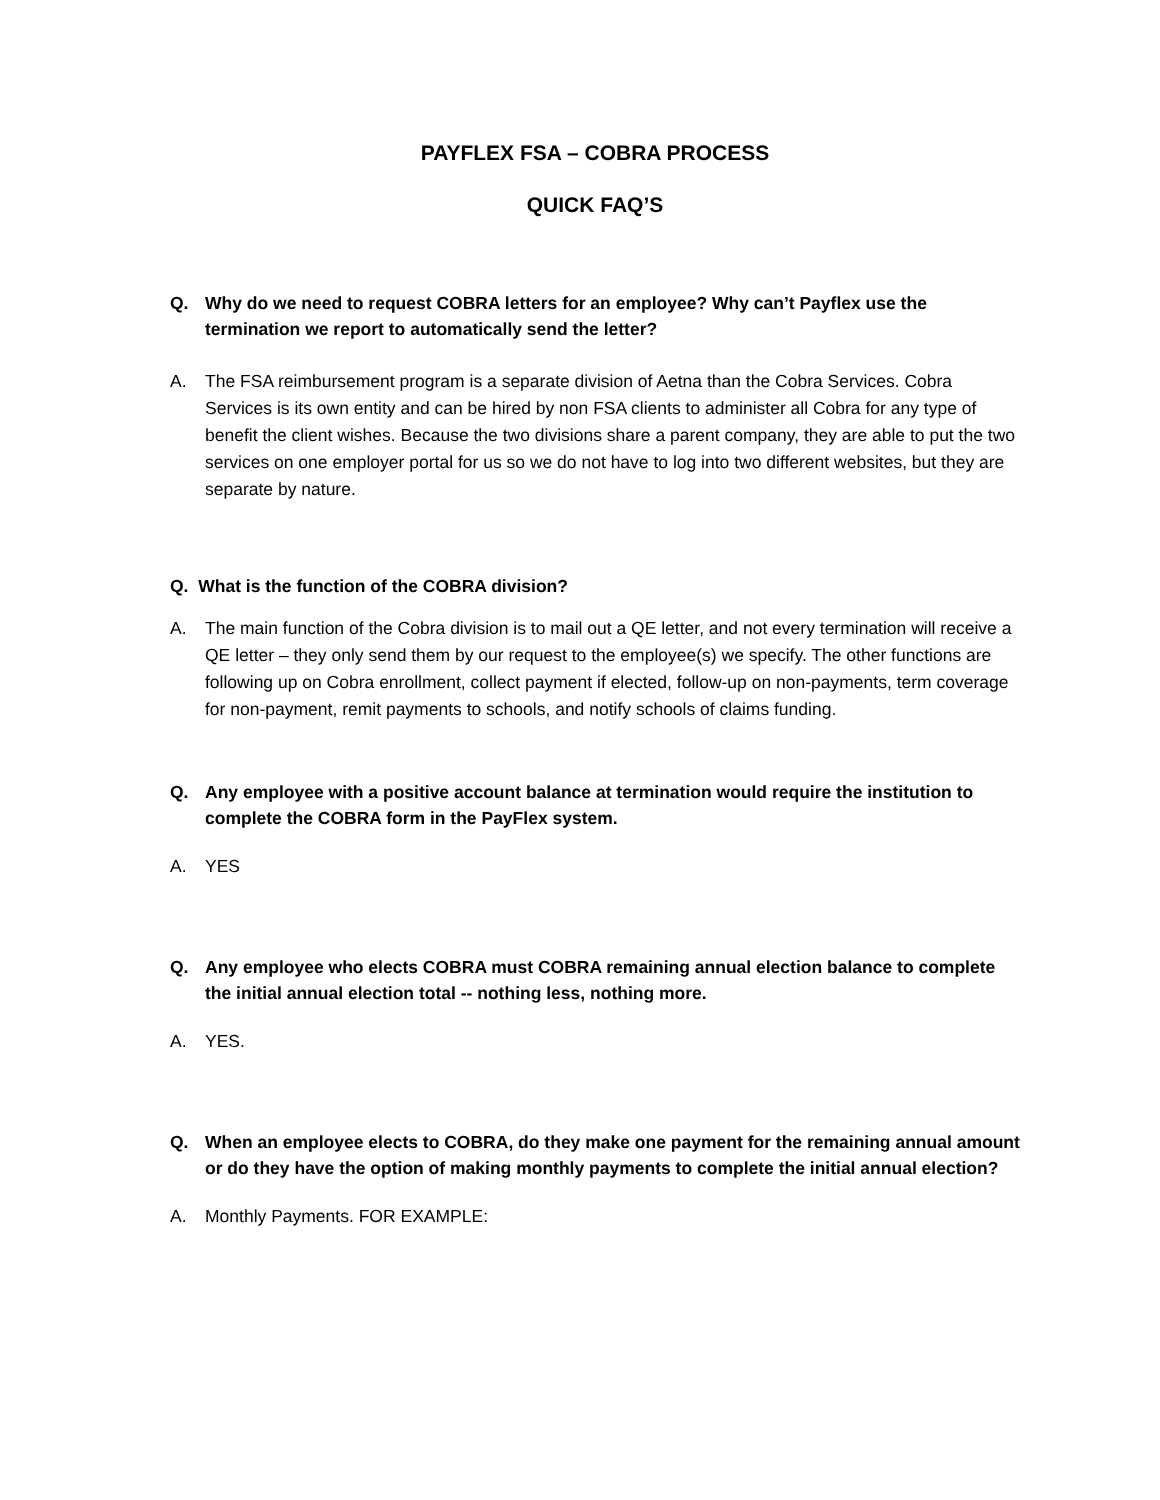PAYFLEX FSA – COBRA PROCESS
QUICK FAQ’S
Q. Why do we need to request COBRA letters for an employee? Why can’t Payflex use the termination we report to automatically send the letter?
A. The FSA reimbursement program is a separate division of Aetna than the Cobra Services. Cobra Services is its own entity and can be hired by non FSA clients to administer all Cobra for any type of benefit the client wishes. Because the two divisions share a parent company, they are able to put the two services on one employer portal for us so we do not have to log into two different websites, but they are separate by nature.
Q. What is the function of the COBRA division?
A. The main function of the Cobra division is to mail out a QE letter, and not every termination will receive a QE letter – they only send them by our request to the employee(s) we specify. The other functions are following up on Cobra enrollment, collect payment if elected, follow-up on non-payments, term coverage for non-payment, remit payments to schools, and notify schools of claims funding.
Q. Any employee with a positive account balance at termination would require the institution to complete the COBRA form in the PayFlex system.
A. YES
Q. Any employee who elects COBRA must COBRA remaining annual election balance to complete the initial annual election total -- nothing less, nothing more.
A. YES.
Q. When an employee elects to COBRA, do they make one payment for the remaining annual amount or do they have the option of making monthly payments to complete the initial annual election?
A. Monthly Payments. FOR EXAMPLE: